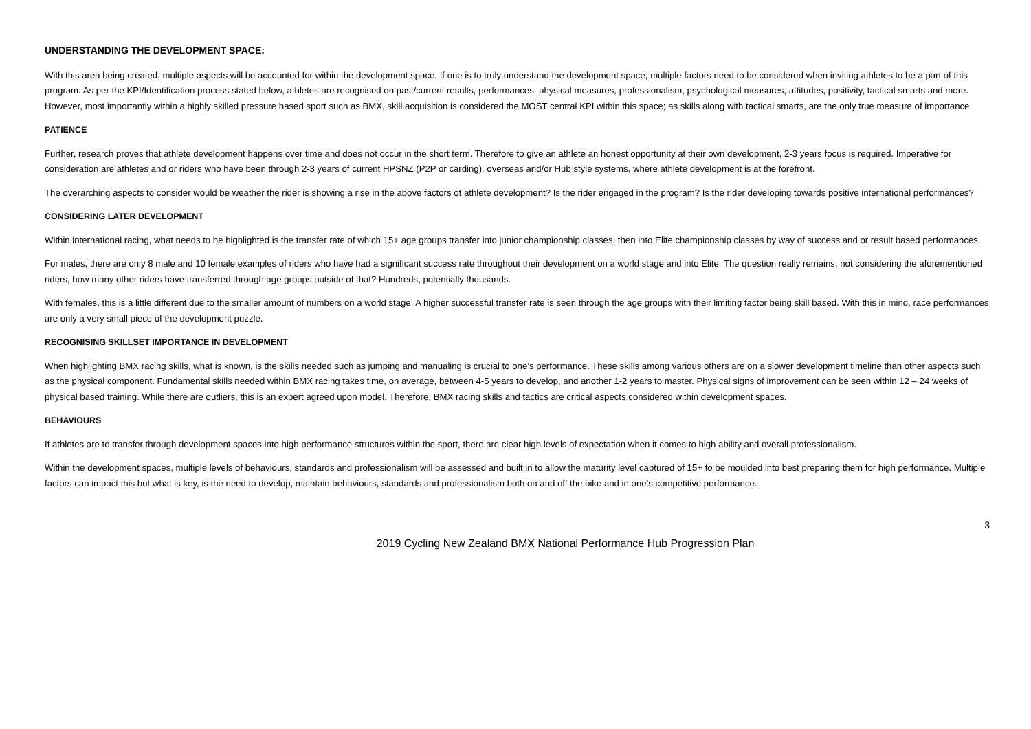UNDERSTANDING THE DEVELOPMENT SPACE:
With this area being created, multiple aspects will be accounted for within the development space. If one is to truly understand the development space, multiple factors need to be considered when inviting athletes to be a part of this program. As per the KPI/Identification process stated below, athletes are recognised on past/current results, performances, physical measures, professionalism, psychological measures, attitudes, positivity, tactical smarts and more. However, most importantly within a highly skilled pressure based sport such as BMX, skill acquisition is considered the MOST central KPI within this space; as skills along with tactical smarts, are the only true measure of importance.
PATIENCE
Further, research proves that athlete development happens over time and does not occur in the short term. Therefore to give an athlete an honest opportunity at their own development, 2-3 years focus is required. Imperative for consideration are athletes and or riders who have been through 2-3 years of current HPSNZ (P2P or carding), overseas and/or Hub style systems, where athlete development is at the forefront.
The overarching aspects to consider would be weather the rider is showing a rise in the above factors of athlete development? Is the rider engaged in the program? Is the rider developing towards positive international performances?
CONSIDERING LATER DEVELOPMENT
Within international racing, what needs to be highlighted is the transfer rate of which 15+ age groups transfer into junior championship classes, then into Elite championship classes by way of success and or result based performances.
For males, there are only 8 male and 10 female examples of riders who have had a significant success rate throughout their development on a world stage and into Elite. The question really remains, not considering the aforementioned riders, how many other riders have transferred through age groups outside of that? Hundreds, potentially thousands.
With females, this is a little different due to the smaller amount of numbers on a world stage. A higher successful transfer rate is seen through the age groups with their limiting factor being skill based. With this in mind, race performances are only a very small piece of the development puzzle.
RECOGNISING SKILLSET IMPORTANCE IN DEVELOPMENT
When highlighting BMX racing skills, what is known, is the skills needed such as jumping and manualing is crucial to one’s performance. These skills among various others are on a slower development timeline than other aspects such as the physical component. Fundamental skills needed within BMX racing takes time, on average, between 4-5 years to develop, and another 1-2 years to master. Physical signs of improvement can be seen within 12 – 24 weeks of physical based training. While there are outliers, this is an expert agreed upon model. Therefore, BMX racing skills and tactics are critical aspects considered within development spaces.
BEHAVIOURS
If athletes are to transfer through development spaces into high performance structures within the sport, there are clear high levels of expectation when it comes to high ability and overall professionalism.
Within the development spaces, multiple levels of behaviours, standards and professionalism will be assessed and built in to allow the maturity level captured of 15+ to be moulded into best preparing them for high performance. Multiple factors can impact this but what is key, is the need to develop, maintain behaviours, standards and professionalism both on and off the bike and in one’s competitive performance.
3
2019 Cycling New Zealand BMX National Performance Hub Progression Plan